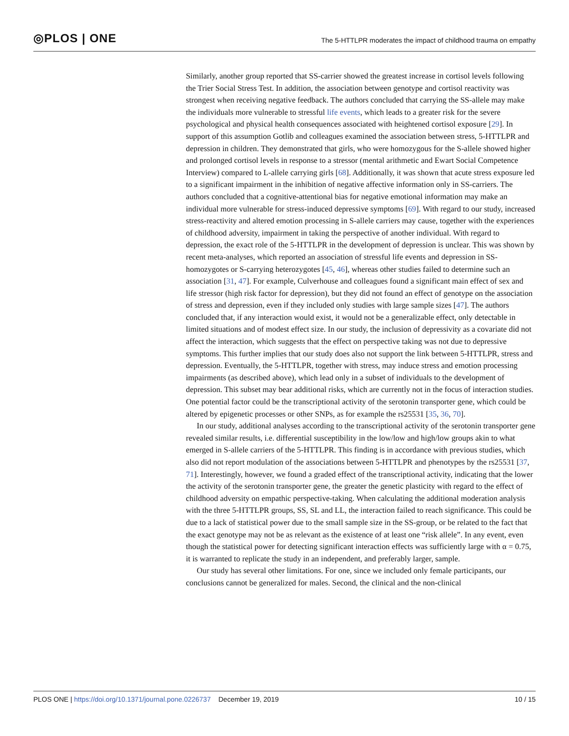◎PLOS | ONE The 5-HTTLPR moderates the impact of childhood trauma on empathy
Similarly, another group reported that SS-carrier showed the greatest increase in cortisol levels following the Trier Social Stress Test. In addition, the association between genotype and cortisol reactivity was strongest when receiving negative feedback. The authors concluded that carrying the SS-allele may make the individuals more vulnerable to stressful life events, which leads to a greater risk for the severe psychological and physical health consequences associated with heightened cortisol exposure [29]. In support of this assumption Gotlib and colleagues examined the association between stress, 5-HTTLPR and depression in children. They demonstrated that girls, who were homozygous for the S-allele showed higher and prolonged cortisol levels in response to a stressor (mental arithmetic and Ewart Social Competence Interview) compared to L-allele carrying girls [68]. Additionally, it was shown that acute stress exposure led to a significant impairment in the inhibition of negative affective information only in SS-carriers. The authors concluded that a cognitive-attentional bias for negative emotional information may make an individual more vulnerable for stress-induced depressive symptoms [69]. With regard to our study, increased stress-reactivity and altered emotion processing in S-allele carriers may cause, together with the experiences of childhood adversity, impairment in taking the perspective of another individual. With regard to depression, the exact role of the 5-HTTLPR in the development of depression is unclear. This was shown by recent meta-analyses, which reported an association of stressful life events and depression in SS-homozygotes or S-carrying heterozygotes [45, 46], whereas other studies failed to determine such an association [31, 47]. For example, Culverhouse and colleagues found a significant main effect of sex and life stressor (high risk factor for depression), but they did not found an effect of genotype on the association of stress and depression, even if they included only studies with large sample sizes [47]. The authors concluded that, if any interaction would exist, it would not be a generalizable effect, only detectable in limited situations and of modest effect size. In our study, the inclusion of depressivity as a covariate did not affect the interaction, which suggests that the effect on perspective taking was not due to depressive symptoms. This further implies that our study does also not support the link between 5-HTTLPR, stress and depression. Eventually, the 5-HTTLPR, together with stress, may induce stress and emotion processing impairments (as described above), which lead only in a subset of individuals to the development of depression. This subset may bear additional risks, which are currently not in the focus of interaction studies. One potential factor could be the transcriptional activity of the serotonin transporter gene, which could be altered by epigenetic processes or other SNPs, as for example the rs25531 [35, 36, 70].
In our study, additional analyses according to the transcriptional activity of the serotonin transporter gene revealed similar results, i.e. differential susceptibility in the low/low and high/low groups akin to what emerged in S-allele carriers of the 5-HTTLPR. This finding is in accordance with previous studies, which also did not report modulation of the associations between 5-HTTLPR and phenotypes by the rs25531 [37, 71]. Interestingly, however, we found a graded effect of the transcriptional activity, indicating that the lower the activity of the serotonin transporter gene, the greater the genetic plasticity with regard to the effect of childhood adversity on empathic perspective-taking. When calculating the additional moderation analysis with the three 5-HTTLPR groups, SS, SL and LL, the interaction failed to reach significance. This could be due to a lack of statistical power due to the small sample size in the SS-group, or be related to the fact that the exact genotype may not be as relevant as the existence of at least one “risk allele”. In any event, even though the statistical power for detecting significant interaction effects was sufficiently large with α = 0.75, it is warranted to replicate the study in an independent, and preferably larger, sample.
Our study has several other limitations. For one, since we included only female participants, our conclusions cannot be generalized for males. Second, the clinical and the non-clinical
PLOS ONE | https://doi.org/10.1371/journal.pone.0226737 December 19, 2019 10 / 15